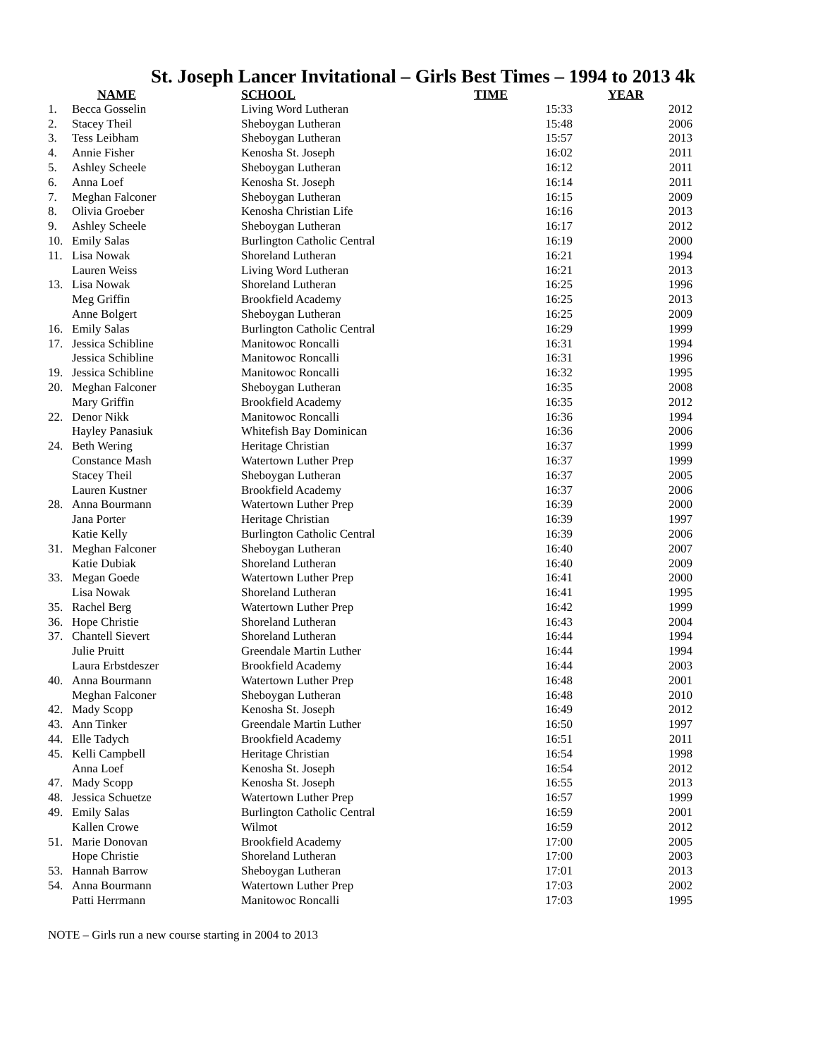St. Joseph Lancer Invitational – Girls Best Times – 1994 to 2013 4k
| | NAME | SCHOOL | TIME | YEAR |
| --- | --- | --- | --- | --- |
| 1. | Becca Gosselin | Living Word Lutheran | 15:33 | 2012 |
| 2. | Stacey Theil | Sheboygan Lutheran | 15:48 | 2006 |
| 3. | Tess Leibham | Sheboygan Lutheran | 15:57 | 2013 |
| 4. | Annie Fisher | Kenosha St. Joseph | 16:02 | 2011 |
| 5. | Ashley Scheele | Sheboygan Lutheran | 16:12 | 2011 |
| 6. | Anna Loef | Kenosha St. Joseph | 16:14 | 2011 |
| 7. | Meghan Falconer | Sheboygan Lutheran | 16:15 | 2009 |
| 8. | Olivia Groeber | Kenosha Christian Life | 16:16 | 2013 |
| 9. | Ashley Scheele | Sheboygan Lutheran | 16:17 | 2012 |
| 10. | Emily Salas | Burlington Catholic Central | 16:19 | 2000 |
| 11. | Lisa Nowak | Shoreland Lutheran | 16:21 | 1994 |
| | Lauren Weiss | Living Word Lutheran | 16:21 | 2013 |
| 13. | Lisa Nowak | Shoreland Lutheran | 16:25 | 1996 |
| | Meg Griffin | Brookfield Academy | 16:25 | 2013 |
| | Anne Bolgert | Sheboygan Lutheran | 16:25 | 2009 |
| 16. | Emily Salas | Burlington Catholic Central | 16:29 | 1999 |
| 17. | Jessica Schibline | Manitowoc Roncalli | 16:31 | 1994 |
| | Jessica Schibline | Manitowoc Roncalli | 16:31 | 1996 |
| 19. | Jessica Schibline | Manitowoc Roncalli | 16:32 | 1995 |
| 20. | Meghan Falconer | Sheboygan Lutheran | 16:35 | 2008 |
| | Mary Griffin | Brookfield Academy | 16:35 | 2012 |
| 22. | Denor Nikk | Manitowoc Roncalli | 16:36 | 1994 |
| | Hayley Panasiuk | Whitefish Bay Dominican | 16:36 | 2006 |
| 24. | Beth Wering | Heritage Christian | 16:37 | 1999 |
| | Constance Mash | Watertown Luther Prep | 16:37 | 1999 |
| | Stacey Theil | Sheboygan Lutheran | 16:37 | 2005 |
| | Lauren Kustner | Brookfield Academy | 16:37 | 2006 |
| 28. | Anna Bourmann | Watertown Luther Prep | 16:39 | 2000 |
| | Jana Porter | Heritage Christian | 16:39 | 1997 |
| | Katie Kelly | Burlington Catholic Central | 16:39 | 2006 |
| 31. | Meghan Falconer | Sheboygan Lutheran | 16:40 | 2007 |
| | Katie Dubiak | Shoreland Lutheran | 16:40 | 2009 |
| 33. | Megan Goede | Watertown Luther Prep | 16:41 | 2000 |
| | Lisa Nowak | Shoreland Lutheran | 16:41 | 1995 |
| 35. | Rachel Berg | Watertown Luther Prep | 16:42 | 1999 |
| 36. | Hope Christie | Shoreland Lutheran | 16:43 | 2004 |
| 37. | Chantell Sievert | Shoreland Lutheran | 16:44 | 1994 |
| | Julie Pruitt | Greendale Martin Luther | 16:44 | 1994 |
| | Laura Erbstdeszer | Brookfield Academy | 16:44 | 2003 |
| 40. | Anna Bourmann | Watertown Luther Prep | 16:48 | 2001 |
| | Meghan Falconer | Sheboygan Lutheran | 16:48 | 2010 |
| 42. | Mady Scopp | Kenosha St. Joseph | 16:49 | 2012 |
| 43. | Ann Tinker | Greendale Martin Luther | 16:50 | 1997 |
| 44. | Elle Tadych | Brookfield Academy | 16:51 | 2011 |
| 45. | Kelli Campbell | Heritage Christian | 16:54 | 1998 |
| | Anna Loef | Kenosha St. Joseph | 16:54 | 2012 |
| 47. | Mady Scopp | Kenosha St. Joseph | 16:55 | 2013 |
| 48. | Jessica Schuetze | Watertown Luther Prep | 16:57 | 1999 |
| 49. | Emily Salas | Burlington Catholic Central | 16:59 | 2001 |
| | Kallen Crowe | Wilmot | 16:59 | 2012 |
| 51. | Marie Donovan | Brookfield Academy | 17:00 | 2005 |
| | Hope Christie | Shoreland Lutheran | 17:00 | 2003 |
| 53. | Hannah Barrow | Sheboygan Lutheran | 17:01 | 2013 |
| 54. | Anna Bourmann | Watertown Luther Prep | 17:03 | 2002 |
| | Patti Herrmann | Manitowoc Roncalli | 17:03 | 1995 |
NOTE – Girls run a new course starting in 2004 to 2013